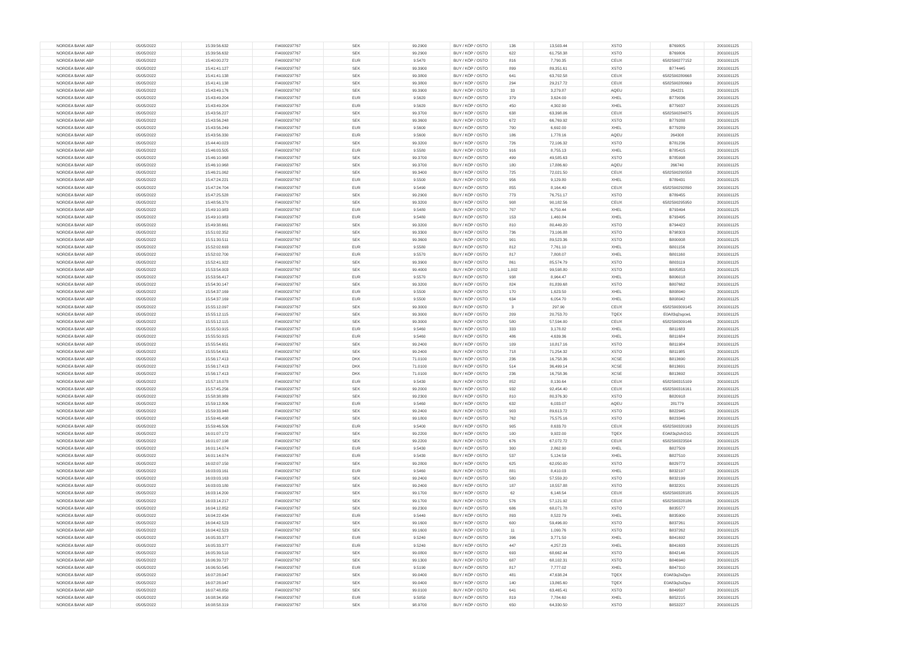| NORDEA BANK ABP | 05/05/2022 | 15:39:56.632 | FI4000297767 | SEK | 99.2900 | BUY / KÖP / OSTO | 136 | 13,503.44 | XSTO | B769805 | 20010011​25 |
| NORDEA BANK ABP | 05/05/2022 | 15:39:56.632 | FI4000297767 | SEK | 99.2900 | BUY / KÖP / OSTO | 622 | 61,758.38 | XSTO | B769806 | 2001001125 |
| NORDEA BANK ABP | 05/05/2022 | 15:40:00.272 | FI4000297767 | EUR | 9.5470 | BUY / KÖP / OSTO | 816 | 7,790.35 | CEUX | 6582590277152 | 2001001125 |
| NORDEA BANK ABP | 05/05/2022 | 15:41:41.127 | FI4000297767 | SEK | 99.3900 | BUY / KÖP / OSTO | 899 | 89,351.61 | XSTO | B774445 | 2001001125 |
| NORDEA BANK ABP | 05/05/2022 | 15:41:41.138 | FI4000297767 | SEK | 99.3800 | BUY / KÖP / OSTO | 641 | 63,702.58 | CEUX | 6582590280668 | 2001001125 |
| NORDEA BANK ABP | 05/05/2022 | 15:41:41.138 | FI4000297767 | SEK | 99.3800 | BUY / KÖP / OSTO | 294 | 29,217.72 | CEUX | 6582590280669 | 2001001125 |
| NORDEA BANK ABP | 05/05/2022 | 15:43:49.176 | FI4000297767 | SEK | 99.3900 | BUY / KÖP / OSTO | 33 | 3,279.87 | AQEU | 264221 | 2001001125 |
| NORDEA BANK ABP | 05/05/2022 | 15:43:49.204 | FI4000297767 | EUR | 9.5620 | BUY / KÖP / OSTO | 379 | 3,624.00 | XHEL | B779036 | 2001001125 |
| NORDEA BANK ABP | 05/05/2022 | 15:43:49.204 | FI4000297767 | EUR | 9.5620 | BUY / KÖP / OSTO | 450 | 4,302.90 | XHEL | B779037 | 2001001125 |
| NORDEA BANK ABP | 05/05/2022 | 15:43:56.227 | FI4000297767 | SEK | 99.3700 | BUY / KÖP / OSTO | 638 | 63,398.06 | CEUX | 6582590284875 | 2001001125 |
| NORDEA BANK ABP | 05/05/2022 | 15:43:56.248 | FI4000297767 | SEK | 99.3600 | BUY / KÖP / OSTO | 672 | 66,769.92 | XSTO | B779288 | 2001001125 |
| NORDEA BANK ABP | 05/05/2022 | 15:43:56.249 | FI4000297767 | EUR | 9.5600 | BUY / KÖP / OSTO | 700 | 6,692.00 | XHEL | B779289 | 2001001125 |
| NORDEA BANK ABP | 05/05/2022 | 15:43:56.330 | FI4000297767 | EUR | 9.5600 | BUY / KÖP / OSTO | 186 | 1,778.16 | AQEU | 264308 | 2001001125 |
| NORDEA BANK ABP | 05/05/2022 | 15:44:40.023 | FI4000297767 | SEK | 99.3200 | BUY / KÖP / OSTO | 726 | 72,106.32 | XSTO | B781236 | 2001001125 |
| NORDEA BANK ABP | 05/05/2022 | 15:46:03.505 | FI4000297767 | EUR | 9.5580 | BUY / KÖP / OSTO | 916 | 8,755.13 | XHEL | B785415 | 2001001125 |
| NORDEA BANK ABP | 05/05/2022 | 15:46:10.968 | FI4000297767 | SEK | 99.3700 | BUY / KÖP / OSTO | 499 | 49,585.63 | XSTO | B785998 | 2001001125 |
| NORDEA BANK ABP | 05/05/2022 | 15:46:10.968 | FI4000297767 | SEK | 99.3700 | BUY / KÖP / OSTO | 180 | 17,886.60 | AQEU | 266740 | 2001001125 |
| NORDEA BANK ABP | 05/05/2022 | 15:46:21.062 | FI4000297767 | SEK | 99.3400 | BUY / KÖP / OSTO | 725 | 72,021.50 | CEUX | 6582590290558 | 2001001125 |
| NORDEA BANK ABP | 05/05/2022 | 15:47:24.221 | FI4000297767 | EUR | 9.5500 | BUY / KÖP / OSTO | 956 | 9,129.80 | XHEL | B789431 | 2001001125 |
| NORDEA BANK ABP | 05/05/2022 | 15:47:24.704 | FI4000297767 | EUR | 9.5490 | BUY / KÖP / OSTO | 855 | 8,164.40 | CEUX | 6582590292890 | 2001001125 |
| NORDEA BANK ABP | 05/05/2022 | 15:47:25.528 | FI4000297767 | SEK | 99.2900 | BUY / KÖP / OSTO | 773 | 76,751.17 | XSTO | B789455 | 2001001125 |
| NORDEA BANK ABP | 05/05/2022 | 15:48:56.370 | FI4000297767 | SEK | 99.3200 | BUY / KÖP / OSTO | 908 | 90,182.56 | CEUX | 6582590295950 | 2001001125 |
| NORDEA BANK ABP | 05/05/2022 | 15:49:10.983 | FI4000297767 | EUR | 9.5480 | BUY / KÖP / OSTO | 707 | 6,750.44 | XHEL | B793494 | 2001001125 |
| NORDEA BANK ABP | 05/05/2022 | 15:49:10.983 | FI4000297767 | EUR | 9.5480 | BUY / KÖP / OSTO | 153 | 1,460.84 | XHEL | B793495 | 2001001125 |
| NORDEA BANK ABP | 05/05/2022 | 15:49:38.661 | FI4000297767 | SEK | 99.3200 | BUY / KÖP / OSTO | 810 | 80,449.20 | XSTO | B794422 | 2001001125 |
| NORDEA BANK ABP | 05/05/2022 | 15:51:02.352 | FI4000297767 | SEK | 99.3300 | BUY / KÖP / OSTO | 736 | 73,106.88 | XSTO | B798303 | 2001001125 |
| NORDEA BANK ABP | 05/05/2022 | 15:51:30.511 | FI4000297767 | SEK | 99.3600 | BUY / KÖP / OSTO | 901 | 89,523.36 | XSTO | B800008 | 2001001125 |
| NORDEA BANK ABP | 05/05/2022 | 15:52:02.693 | FI4000297767 | EUR | 9.5580 | BUY / KÖP / OSTO | 812 | 7,761.10 | XHEL | B801156 | 2001001125 |
| NORDEA BANK ABP | 05/05/2022 | 15:52:02.700 | FI4000297767 | EUR | 9.5570 | BUY / KÖP / OSTO | 817 | 7,808.07 | XHEL | B801160 | 2001001125 |
| NORDEA BANK ABP | 05/05/2022 | 15:52:41.922 | FI4000297767 | SEK | 99.3900 | BUY / KÖP / OSTO | 861 | 85,574.79 | XSTO | B803119 | 2001001125 |
| NORDEA BANK ABP | 05/05/2022 | 15:53:54.003 | FI4000297767 | SEK | 99.4000 | BUY / KÖP / OSTO | 1,002 | 99,598.80 | XSTO | B805853 | 2001001125 |
| NORDEA BANK ABP | 05/05/2022 | 15:53:56.417 | FI4000297767 | EUR | 9.5570 | BUY / KÖP / OSTO | 938 | 8,964.47 | XHEL | B806018 | 2001001125 |
| NORDEA BANK ABP | 05/05/2022 | 15:54:30.147 | FI4000297767 | SEK | 99.3200 | BUY / KÖP / OSTO | 824 | 81,839.68 | XSTO | B807662 | 2001001125 |
| NORDEA BANK ABP | 05/05/2022 | 15:54:37.169 | FI4000297767 | EUR | 9.5500 | BUY / KÖP / OSTO | 170 | 1,623.50 | XHEL | B808040 | 2001001125 |
| NORDEA BANK ABP | 05/05/2022 | 15:54:37.169 | FI4000297767 | EUR | 9.5500 | BUY / KÖP / OSTO | 634 | 6,054.70 | XHEL | B808042 | 2001001125 |
| NORDEA BANK ABP | 05/05/2022 | 15:55:12.097 | FI4000297767 | SEK | 99.3000 | BUY / KÖP / OSTO | 3 | 297.90 | CEUX | 6582590309145 | 2001001125 |
| NORDEA BANK ABP | 05/05/2022 | 15:55:12.115 | FI4000297767 | SEK | 99.3000 | BUY / KÖP / OSTO | 209 | 20,753.70 | TQEX | E0A83q2sgcwL | 2001001125 |
| NORDEA BANK ABP | 05/05/2022 | 15:55:12.115 | FI4000297767 | SEK | 99.3000 | BUY / KÖP / OSTO | 580 | 57,594.00 | CEUX | 6582590309146 | 2001001125 |
| NORDEA BANK ABP | 05/05/2022 | 15:55:50.915 | FI4000297767 | EUR | 9.5460 | BUY / KÖP / OSTO | 333 | 3,178.82 | XHEL | B811683 | 2001001125 |
| NORDEA BANK ABP | 05/05/2022 | 15:55:50.915 | FI4000297767 | EUR | 9.5460 | BUY / KÖP / OSTO | 486 | 4,639.36 | XHEL | B811684 | 2001001125 |
| NORDEA BANK ABP | 05/05/2022 | 15:55:54.651 | FI4000297767 | SEK | 99.2400 | BUY / KÖP / OSTO | 109 | 10,817.16 | XSTO | B811984 | 2001001125 |
| NORDEA BANK ABP | 05/05/2022 | 15:55:54.651 | FI4000297767 | SEK | 99.2400 | BUY / KÖP / OSTO | 718 | 71,254.32 | XSTO | B811985 | 2001001125 |
| NORDEA BANK ABP | 05/05/2022 | 15:56:17.413 | FI4000297767 | DKK | 71.0100 | BUY / KÖP / OSTO | 236 | 16,758.36 | XCSE | B813690 | 2001001125 |
| NORDEA BANK ABP | 05/05/2022 | 15:56:17.413 | FI4000297767 | DKK | 71.0100 | BUY / KÖP / OSTO | 514 | 36,499.14 | XCSE | B813691 | 2001001125 |
| NORDEA BANK ABP | 05/05/2022 | 15:56:17.413 | FI4000297767 | DKK | 71.0100 | BUY / KÖP / OSTO | 236 | 16,758.36 | XCSE | B813692 | 2001001125 |
| NORDEA BANK ABP | 05/05/2022 | 15:57:18.078 | FI4000297767 | EUR | 9.5430 | BUY / KÖP / OSTO | 852 | 8,130.64 | CEUX | 6582590315109 | 2001001125 |
| NORDEA BANK ABP | 05/05/2022 | 15:57:45.256 | FI4000297767 | SEK | 99.2000 | BUY / KÖP / OSTO | 932 | 92,454.40 | CEUX | 6582590316161 | 2001001125 |
| NORDEA BANK ABP | 05/05/2022 | 15:58:38.989 | FI4000297767 | SEK | 99.2300 | BUY / KÖP / OSTO | 810 | 80,376.30 | XSTO | B820918 | 2001001125 |
| NORDEA BANK ABP | 05/05/2022 | 15:59:12.806 | FI4000297767 | EUR | 9.5460 | BUY / KÖP / OSTO | 632 | 6,033.07 | AQEU | 281779 | 2001001125 |
| NORDEA BANK ABP | 05/05/2022 | 15:59:33.948 | FI4000297767 | SEK | 99.2400 | BUY / KÖP / OSTO | 903 | 89,613.72 | XSTO | B822945 | 2001001125 |
| NORDEA BANK ABP | 05/05/2022 | 15:59:46.498 | FI4000297767 | SEK | 99.1800 | BUY / KÖP / OSTO | 762 | 75,575.16 | XSTO | B823346 | 2001001125 |
| NORDEA BANK ABP | 05/05/2022 | 15:59:46.506 | FI4000297767 | EUR | 9.5400 | BUY / KÖP / OSTO | 905 | 8,633.70 | CEUX | 6582590320163 | 2001001125 |
| NORDEA BANK ABP | 05/05/2022 | 16:01:07.172 | FI4000297767 | SEK | 99.2200 | BUY / KÖP / OSTO | 100 | 9,922.00 | TQEX | E0A83q2shO1G | 2001001125 |
| NORDEA BANK ABP | 05/05/2022 | 16:01:07.198 | FI4000297767 | SEK | 99.2200 | BUY / KÖP / OSTO | 676 | 67,072.72 | CEUX | 6582590323504 | 2001001125 |
| NORDEA BANK ABP | 05/05/2022 | 16:01:14.074 | FI4000297767 | EUR | 9.5430 | BUY / KÖP / OSTO | 300 | 2,862.90 | XHEL | B827509 | 2001001125 |
| NORDEA BANK ABP | 05/05/2022 | 16:01:14.074 | FI4000297767 | EUR | 9.5430 | BUY / KÖP / OSTO | 537 | 5,124.59 | XHEL | B827510 | 2001001125 |
| NORDEA BANK ABP | 05/05/2022 | 16:02:07.150 | FI4000297767 | SEK | 99.2800 | BUY / KÖP / OSTO | 625 | 62,050.00 | XSTO | B829772 | 2001001125 |
| NORDEA BANK ABP | 05/05/2022 | 16:03:03.161 | FI4000297767 | EUR | 9.5460 | BUY / KÖP / OSTO | 881 | 8,410.03 | XHEL | B832197 | 2001001125 |
| NORDEA BANK ABP | 05/05/2022 | 16:03:03.163 | FI4000297767 | SEK | 99.2400 | BUY / KÖP / OSTO | 580 | 57,559.20 | XSTO | B832199 | 2001001125 |
| NORDEA BANK ABP | 05/05/2022 | 16:03:03.180 | FI4000297767 | SEK | 99.2400 | BUY / KÖP / OSTO | 187 | 18,557.88 | XSTO | B832201 | 2001001125 |
| NORDEA BANK ABP | 05/05/2022 | 16:03:14.200 | FI4000297767 | SEK | 99.1700 | BUY / KÖP / OSTO | 62 | 6,148.54 | CEUX | 6582590328185 | 2001001125 |
| NORDEA BANK ABP | 05/05/2022 | 16:03:14.217 | FI4000297767 | SEK | 99.1700 | BUY / KÖP / OSTO | 576 | 57,121.92 | CEUX | 6582590328186 | 2001001125 |
| NORDEA BANK ABP | 05/05/2022 | 16:04:12.852 | FI4000297767 | SEK | 99.2300 | BUY / KÖP / OSTO | 686 | 68,071.78 | XSTO | B835577 | 2001001125 |
| NORDEA BANK ABP | 05/05/2022 | 16:04:22.434 | FI4000297767 | EUR | 9.5440 | BUY / KÖP / OSTO | 893 | 8,522.79 | XHEL | B835900 | 2001001125 |
| NORDEA BANK ABP | 05/05/2022 | 16:04:42.523 | FI4000297767 | SEK | 99.1600 | BUY / KÖP / OSTO | 600 | 59,496.00 | XSTO | B837261 | 2001001125 |
| NORDEA BANK ABP | 05/05/2022 | 16:04:42.523 | FI4000297767 | SEK | 99.1600 | BUY / KÖP / OSTO | 11 | 1,090.76 | XSTO | B837262 | 2001001125 |
| NORDEA BANK ABP | 05/05/2022 | 16:05:33.377 | FI4000297767 | EUR | 9.5240 | BUY / KÖP / OSTO | 396 | 3,771.50 | XHEL | B841692 | 2001001125 |
| NORDEA BANK ABP | 05/05/2022 | 16:05:33.377 | FI4000297767 | EUR | 9.5240 | BUY / KÖP / OSTO | 447 | 4,257.23 | XHEL | B841693 | 2001001125 |
| NORDEA BANK ABP | 05/05/2022 | 16:05:39.510 | FI4000297767 | SEK | 99.0800 | BUY / KÖP / OSTO | 693 | 68,662.44 | XSTO | B842146 | 2001001125 |
| NORDEA BANK ABP | 05/05/2022 | 16:06:39.727 | FI4000297767 | SEK | 99.1300 | BUY / KÖP / OSTO | 687 | 68,102.31 | XSTO | B846940 | 2001001125 |
| NORDEA BANK ABP | 05/05/2022 | 16:06:50.545 | FI4000297767 | EUR | 9.5190 | BUY / KÖP / OSTO | 817 | 7,777.02 | XHEL | B847310 | 2001001125 |
| NORDEA BANK ABP | 05/05/2022 | 16:07:28.047 | FI4000297767 | SEK | 99.0400 | BUY / KÖP / OSTO | 481 | 47,638.24 | TQEX | E0A83q2siDpn | 2001001125 |
| NORDEA BANK ABP | 05/05/2022 | 16:07:28.047 | FI4000297767 | SEK | 99.0400 | BUY / KÖP / OSTO | 140 | 13,865.60 | TQEX | E0A83q2siDpu | 2001001125 |
| NORDEA BANK ABP | 05/05/2022 | 16:07:48.850 | FI4000297767 | SEK | 99.0100 | BUY / KÖP / OSTO | 641 | 63,465.41 | XSTO | B849597 | 2001001125 |
| NORDEA BANK ABP | 05/05/2022 | 16:08:34.950 | FI4000297767 | EUR | 9.5050 | BUY / KÖP / OSTO | 819 | 7,784.60 | XHEL | B852215 | 2001001125 |
| NORDEA BANK ABP | 05/05/2022 | 16:08:58.319 | FI4000297767 | SEK | 98.9700 | BUY / KÖP / OSTO | 650 | 64,330.50 | XSTO | B853227 | 2001001125 |